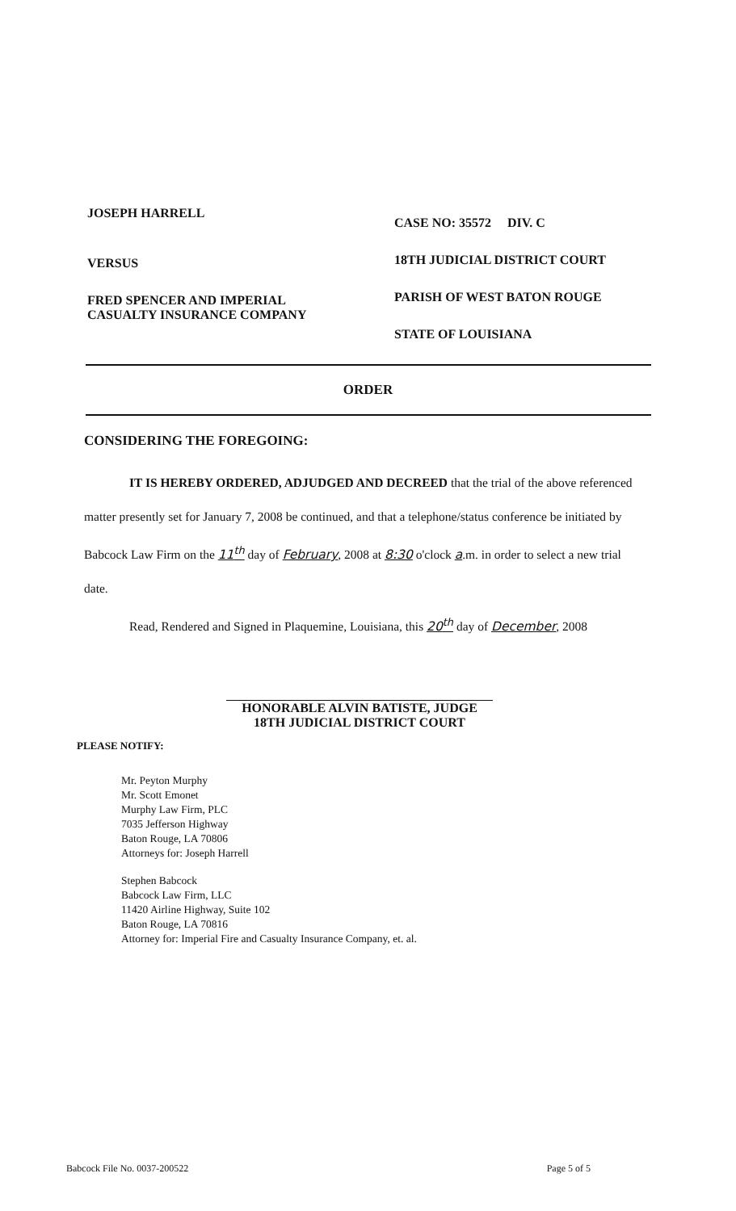JOSEPH HARRELL
VERSUS
FRED SPENCER AND IMPERIAL
CASUALTY INSURANCE COMPANY
CASE NO: 35572 DIV. C
18TH JUDICIAL DISTRICT COURT
PARISH OF WEST BATON ROUGE
STATE OF LOUISIANA
ORDER
CONSIDERING THE FOREGOING:
IT IS HEREBY ORDERED, ADJUDGED AND DECREED that the trial of the above referenced matter presently set for January 7, 2008 be continued, and that a telephone/status conference be initiated by Babcock Law Firm on the 11<sup>th</sup> day of February, 2008 at 8:30 o'clock a.m. in order to select a new trial date.
Read, Rendered and Signed in Plaquemine, Louisiana, this 20<sup>th</sup> day of December, 2008
HONORABLE ALVIN BATISTE, JUDGE
18TH JUDICIAL DISTRICT COURT
PLEASE NOTIFY:
Mr. Peyton Murphy
Mr. Scott Emonet
Murphy Law Firm, PLC
7035 Jefferson Highway
Baton Rouge, LA 70806
Attorneys for: Joseph Harrell
Stephen Babcock
Babcock Law Firm, LLC
11420 Airline Highway, Suite 102
Baton Rouge, LA 70816
Attorney for: Imperial Fire and Casualty Insurance Company, et. al.
Babcock File No. 0037-200522 Page 5 of 5